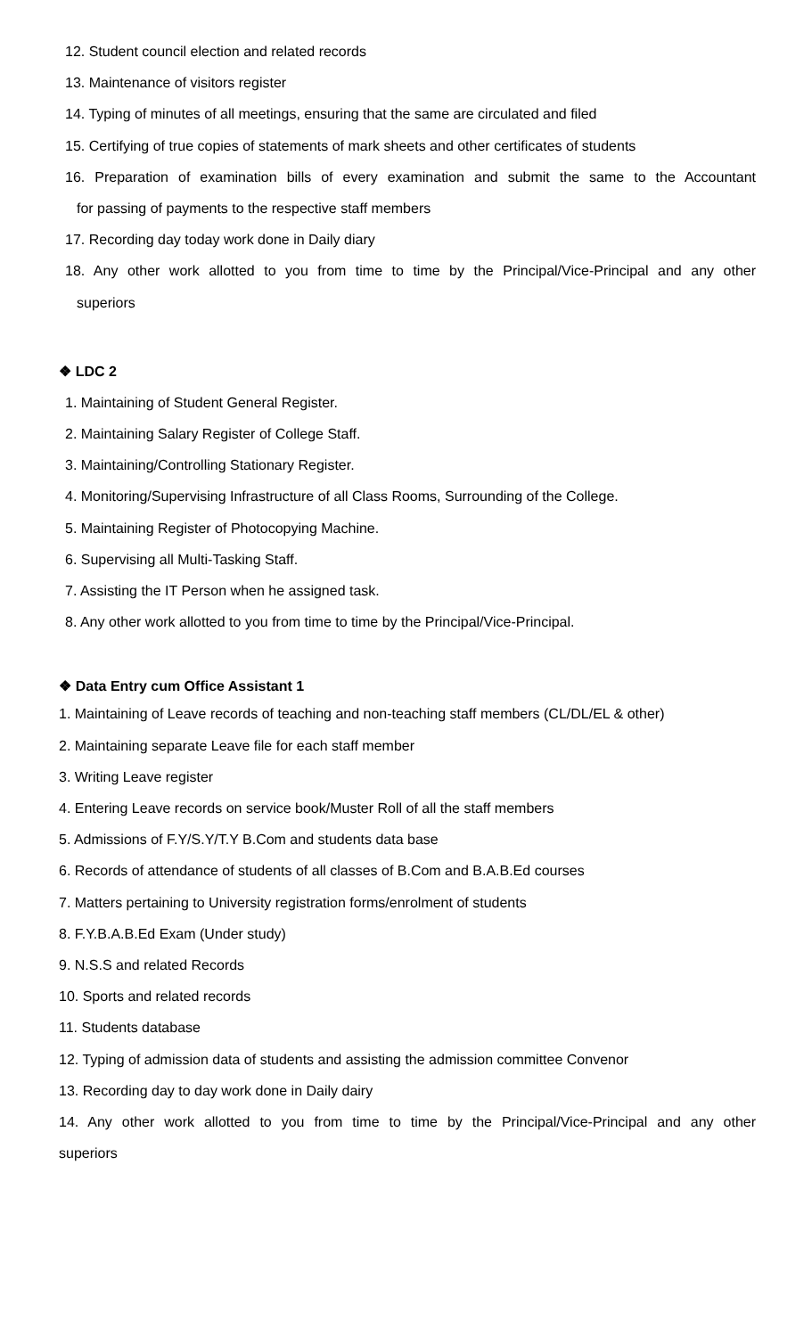12. Student council election and related records
13. Maintenance of visitors register
14. Typing of minutes of all meetings, ensuring that the same are circulated and filed
15. Certifying of true copies of statements of mark sheets and other certificates of students
16. Preparation of examination bills of every examination and submit the same to the Accountant
for passing of payments to the respective staff members
17. Recording day today work done in Daily diary
18. Any other work allotted to you from time to time by the Principal/Vice-Principal and any other
superiors
❖ LDC 2
1. Maintaining of Student General Register.
2. Maintaining Salary Register of College Staff.
3. Maintaining/Controlling Stationary Register.
4. Monitoring/Supervising Infrastructure of all Class Rooms, Surrounding of the College.
5. Maintaining Register of Photocopying Machine.
6. Supervising all Multi-Tasking Staff.
7. Assisting the IT Person when he assigned task.
8. Any other work allotted to you from time to time by the Principal/Vice-Principal.
❖ Data Entry cum Office Assistant 1
1. Maintaining of Leave records of teaching and non-teaching staff members (CL/DL/EL & other)
2. Maintaining separate Leave file for each staff member
3. Writing Leave register
4. Entering Leave records on service book/Muster Roll of all the staff members
5. Admissions of F.Y/S.Y/T.Y B.Com and students data base
6. Records of attendance of students of all classes of B.Com and B.A.B.Ed courses
7. Matters pertaining to University registration forms/enrolment of students
8. F.Y.B.A.B.Ed Exam (Under study)
9. N.S.S and related Records
10. Sports and related records
11. Students database
12. Typing of admission data of students and assisting the admission committee Convenor
13. Recording day to day work done in Daily dairy
14. Any other work allotted to you from time to time by the Principal/Vice-Principal and any other
superiors